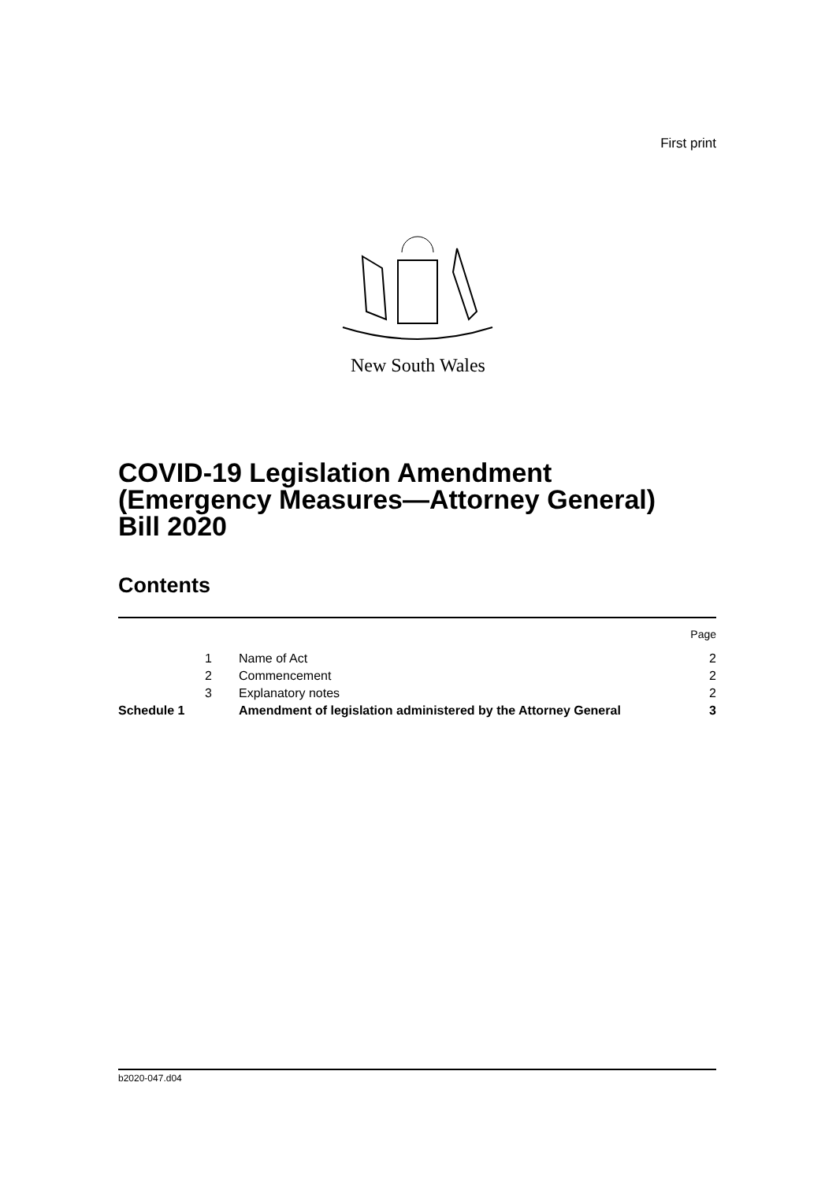First print
New South Wales
COVID-19 Legislation Amendment
(Emergency Measures—Attorney General)
Bill 2020
Contents
| | | | Page |
| | 1 | Name of Act | 2 |
| | 2 | Commencement | 2 |
| | 3 | Explanatory notes | 2 |
| Schedule 1 | | Amendment of legislation administered by the Attorney General | 3 |
b2020-047.d04